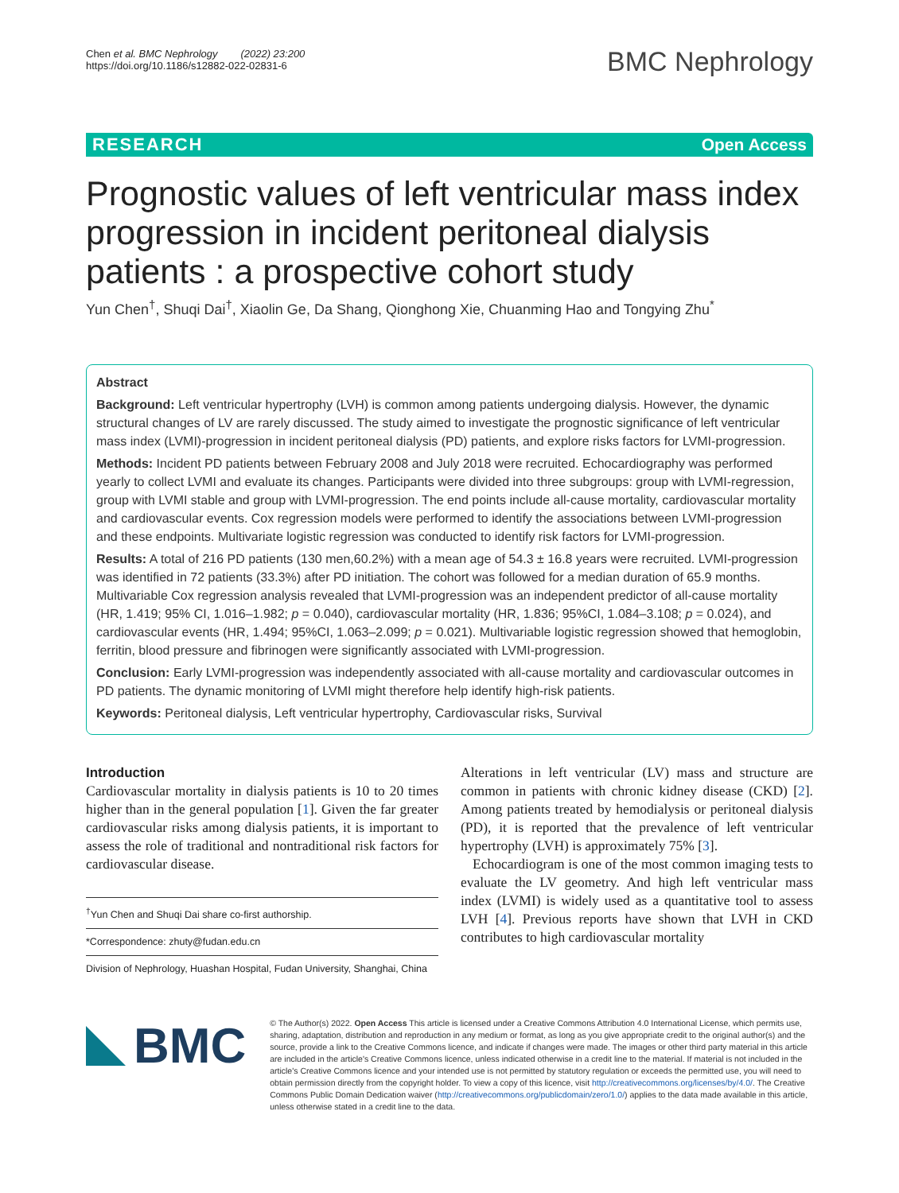Chen et al. BMC Nephrology (2022) 23:200
https://doi.org/10.1186/s12882-022-02831-6
BMC Nephrology
RESEARCH Open Access
Prognostic values of left ventricular mass index progression in incident peritoneal dialysis patients : a prospective cohort study
Yun Chen<sup>†</sup>, Shuqi Dai<sup>†</sup>, Xiaolin Ge, Da Shang, Qionghong Xie, Chuanming Hao and Tongying Zhu<sup>*</sup>
Abstract
Background: Left ventricular hypertrophy (LVH) is common among patients undergoing dialysis. However, the dynamic structural changes of LV are rarely discussed. The study aimed to investigate the prognostic significance of left ventricular mass index (LVMI)-progression in incident peritoneal dialysis (PD) patients, and explore risks factors for LVMI-progression.
Methods: Incident PD patients between February 2008 and July 2018 were recruited. Echocardiography was performed yearly to collect LVMI and evaluate its changes. Participants were divided into three subgroups: group with LVMI-regression, group with LVMI stable and group with LVMI-progression. The end points include all-cause mortality, cardiovascular mortality and cardiovascular events. Cox regression models were performed to identify the associations between LVMI-progression and these endpoints. Multivariate logistic regression was conducted to identify risk factors for LVMI-progression.
Results: A total of 216 PD patients (130 men,60.2%) with a mean age of 54.3 ± 16.8 years were recruited. LVMI-progression was identified in 72 patients (33.3%) after PD initiation. The cohort was followed for a median duration of 65.9 months. Multivariable Cox regression analysis revealed that LVMI-progression was an independent predictor of all-cause mortality (HR, 1.419; 95% CI, 1.016–1.982; p = 0.040), cardiovascular mortality (HR, 1.836; 95%CI, 1.084–3.108; p = 0.024), and cardiovascular events (HR, 1.494; 95%CI, 1.063–2.099; p = 0.021). Multivariable logistic regression showed that hemoglobin, ferritin, blood pressure and fibrinogen were significantly associated with LVMI-progression.
Conclusion: Early LVMI-progression was independently associated with all-cause mortality and cardiovascular outcomes in PD patients. The dynamic monitoring of LVMI might therefore help identify high-risk patients.
Keywords: Peritoneal dialysis, Left ventricular hypertrophy, Cardiovascular risks, Survival
Introduction
Cardiovascular mortality in dialysis patients is 10 to 20 times higher than in the general population [1]. Given the far greater cardiovascular risks among dialysis patients, it is important to assess the role of traditional and nontraditional risk factors for cardiovascular disease.
<sup>†</sup> Yun Chen and Shuqi Dai share co-first authorship.
*Correspondence: zhuty@fudan.edu.cn
Division of Nephrology, Huashan Hospital, Fudan University, Shanghai, China
Alterations in left ventricular (LV) mass and structure are common in patients with chronic kidney disease (CKD) [2]. Among patients treated by hemodialysis or peritoneal dialysis (PD), it is reported that the prevalence of left ventricular hypertrophy (LVH) is approximately 75% [3].
Echocardiogram is one of the most common imaging tests to evaluate the LV geometry. And high left ventricular mass index (LVMI) is widely used as a quantitative tool to assess LVH [4]. Previous reports have shown that LVH in CKD contributes to high cardiovascular mortality
BMC
© The Author(s) 2022. Open Access This article is licensed under a Creative Commons Attribution 4.0 International License, which permits use, sharing, adaptation, distribution and reproduction in any medium or format, as long as you give appropriate credit to the original author(s) and the source, provide a link to the Creative Commons licence, and indicate if changes were made. The images or other third party material in this article are included in the article's Creative Commons licence, unless indicated otherwise in a credit line to the material. If material is not included in the article's Creative Commons licence and your intended use is not permitted by statutory regulation or exceeds the permitted use, you will need to obtain permission directly from the copyright holder. To view a copy of this licence, visit http://creativecommons.org/licenses/by/4.0/. The Creative Commons Public Domain Dedication waiver (http://creativecommons.org/publicdomain/zero/1.0/) applies to the data made available in this article, unless otherwise stated in a credit line to the data.